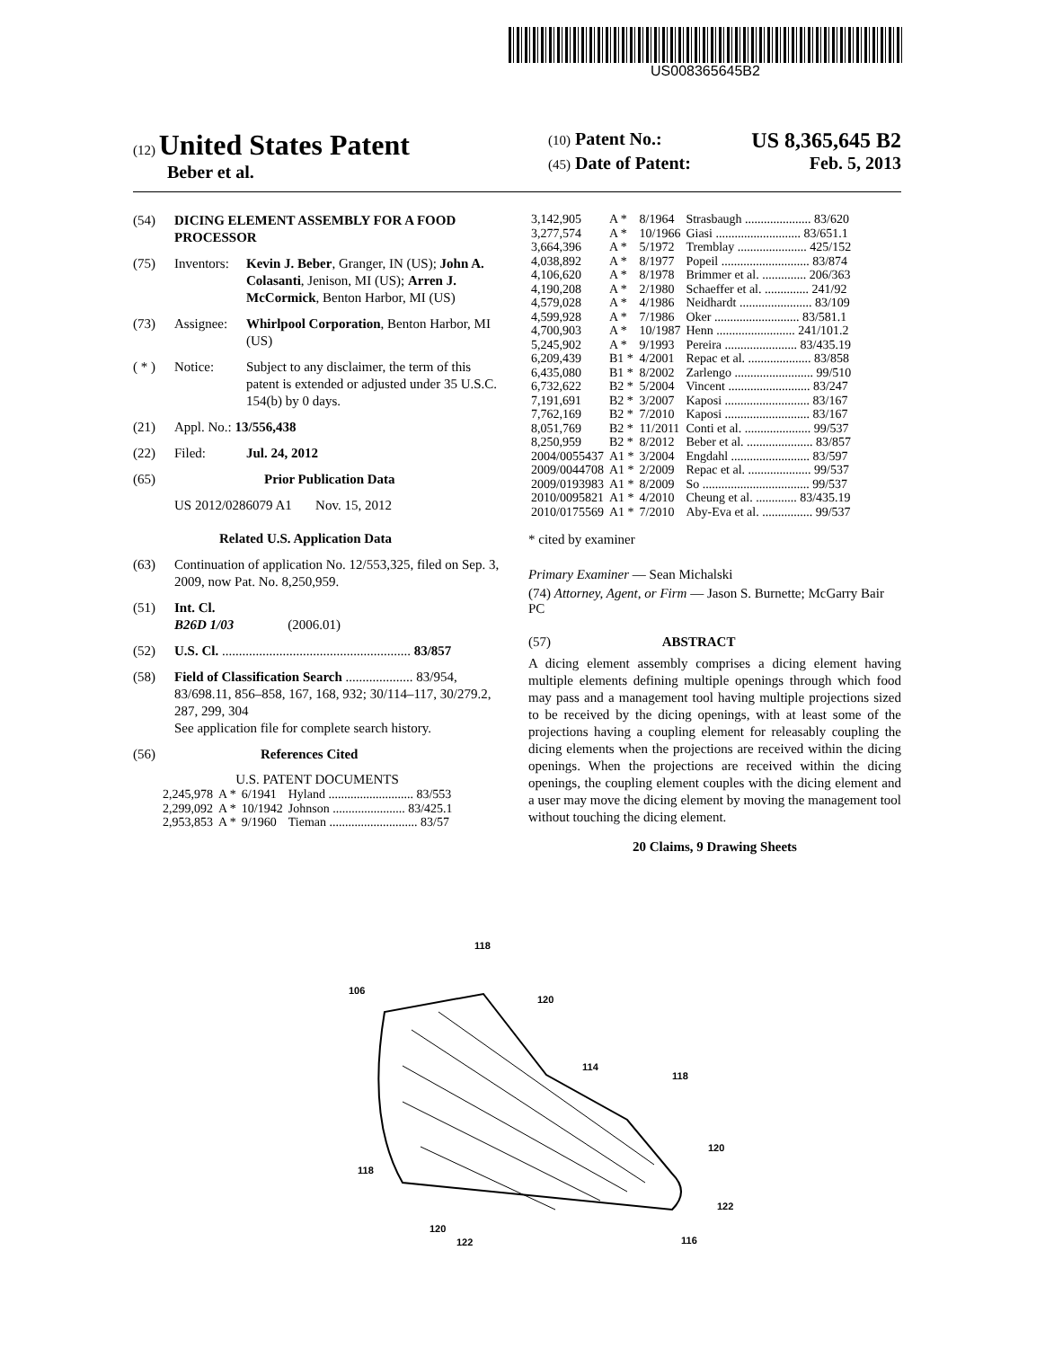US008365645B2
(12) United States Patent
Beber et al.
(10) Patent No.: US 8,365,645 B2
(45) Date of Patent: Feb. 5, 2013
(54) DICING ELEMENT ASSEMBLY FOR A FOOD PROCESSOR
(75) Inventors: Kevin J. Beber, Granger, IN (US); John A. Colasanti, Jenison, MI (US); Arren J. McCormick, Benton Harbor, MI (US)
(73) Assignee: Whirlpool Corporation, Benton Harbor, MI (US)
( * ) Notice: Subject to any disclaimer, the term of this patent is extended or adjusted under 35 U.S.C. 154(b) by 0 days.
(21) Appl. No.: 13/556,438
(22) Filed: Jul. 24, 2012
(65) Prior Publication Data
US 2012/0286079 A1 Nov. 15, 2012
Related U.S. Application Data
(63) Continuation of application No. 12/553,325, filed on Sep. 3, 2009, now Pat. No. 8,250,959.
(51) Int. Cl.
B26D 1/03 (2006.01)
(52) U.S. Cl. ........................................................ 83/857
(58) Field of Classification Search .................... 83/954, 83/698.11, 856–858, 167, 168, 932; 30/114–117, 30/279.2, 287, 299, 304
See application file for complete search history.
(56) References Cited
U.S. PATENT DOCUMENTS
| 2,245,978 | A * | 6/1941 | Hyland ........................... 83/553 |
| 2,299,092 | A * | 10/1942 | Johnson ....................... 83/425.1 |
| 2,953,853 | A * | 9/1960 | Tieman ............................ 83/57 |
| 3,142,905 | A * | 8/1964 | Strasbaugh ..................... 83/620 |
| 3,277,574 | A * | 10/1966 | Giasi ........................... 83/651.1 |
| 3,664,396 | A * | 5/1972 | Tremblay ...................... 425/152 |
| 4,038,892 | A * | 8/1977 | Popeil ............................ 83/874 |
| 4,106,620 | A * | 8/1978 | Brimmer et al. .............. 206/363 |
| 4,190,208 | A * | 2/1980 | Schaeffer et al. .............. 241/92 |
| 4,579,028 | A * | 4/1986 | Neidhardt ....................... 83/109 |
| 4,599,928 | A * | 7/1986 | Oker ........................... 83/581.1 |
| 4,700,903 | A * | 10/1987 | Henn ......................... 241/101.2 |
| 5,245,902 | A * | 9/1993 | Pereira ....................... 83/435.19 |
| 6,209,439 | B1 * | 4/2001 | Repac et al. .................... 83/858 |
| 6,435,080 | B1 * | 8/2002 | Zarlengo ......................... 99/510 |
| 6,732,622 | B2 * | 5/2004 | Vincent .......................... 83/247 |
| 7,191,691 | B2 * | 3/2007 | Kaposi ........................... 83/167 |
| 7,762,169 | B2 * | 7/2010 | Kaposi ........................... 83/167 |
| 8,051,769 | B2 * | 11/2011 | Conti et al. ..................... 99/537 |
| 8,250,959 | B2 * | 8/2012 | Beber et al. ..................... 83/857 |
| 2004/0055437 | A1 * | 3/2004 | Engdahl ......................... 83/597 |
| 2009/0044708 | A1 * | 2/2009 | Repac et al. .................... 99/537 |
| 2009/0193983 | A1 * | 8/2009 | So .................................. 99/537 |
| 2010/0095821 | A1 * | 4/2010 | Cheung et al. ............. 83/435.19 |
| 2010/0175569 | A1 * | 7/2010 | Aby-Eva et al. ................ 99/537 |
* cited by examiner
Primary Examiner — Sean Michalski
(74) Attorney, Agent, or Firm — Jason S. Burnette; McGarry Bair PC
(57) ABSTRACT
A dicing element assembly comprises a dicing element having multiple elements defining multiple openings through which food may pass and a management tool having multiple projections sized to be received by the dicing openings, with at least some of the projections having a coupling element for releasably coupling the dicing elements when the projections are received within the dicing openings. When the projections are received within the dicing openings, the coupling element couples with the dicing element and a user may move the dicing element by moving the management tool without touching the dicing element.
20 Claims, 9 Drawing Sheets
118
106
120
114
118
120
118
122
120
122
116